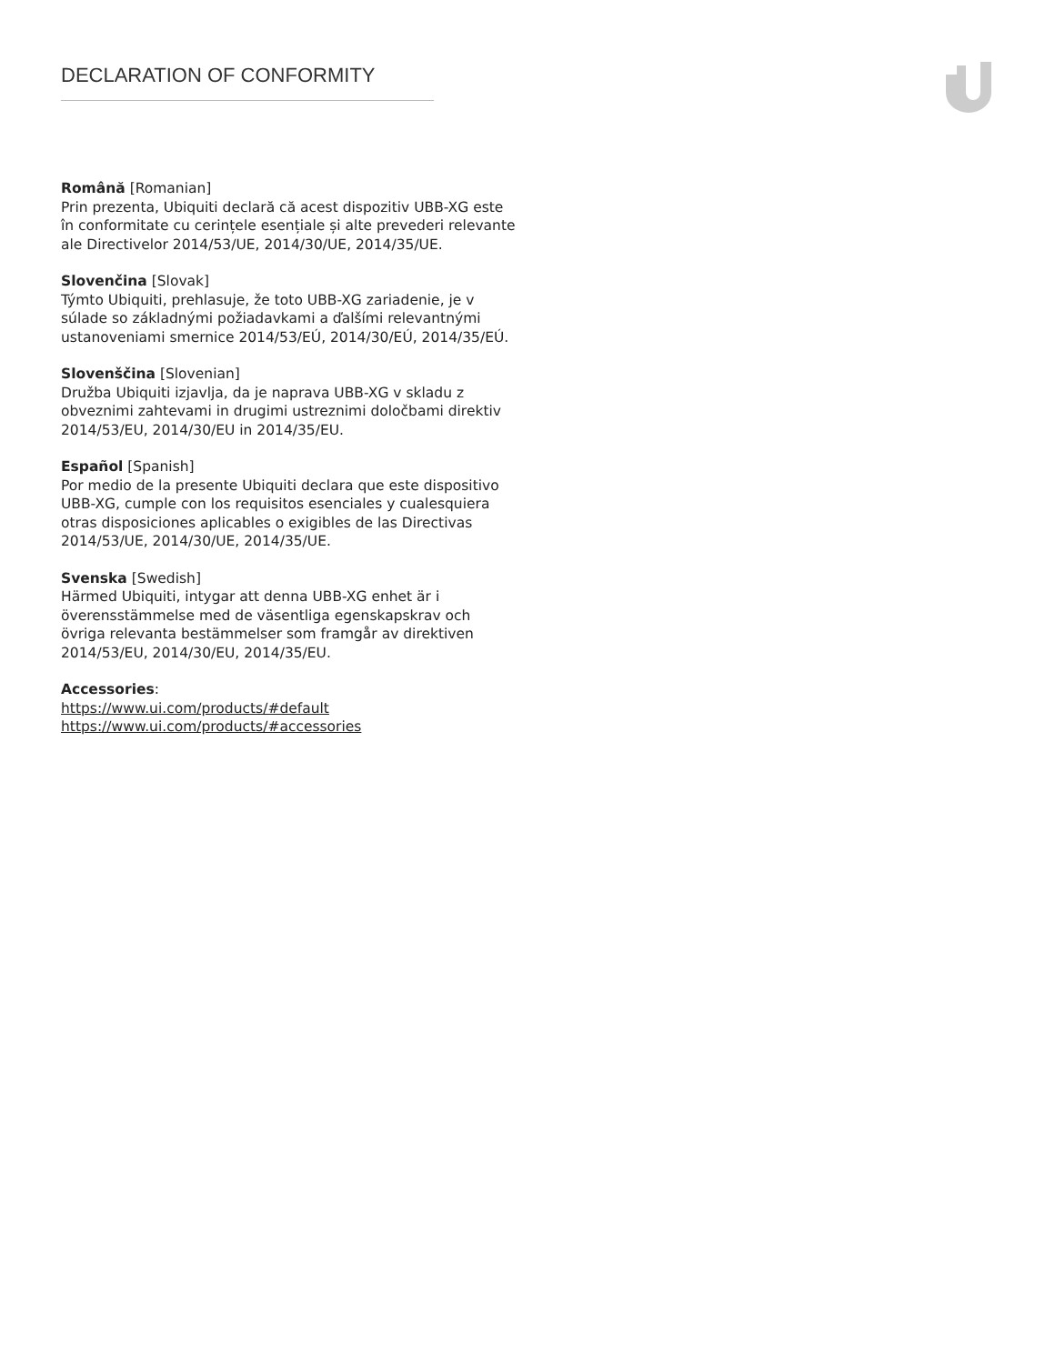DECLARATION OF CONFORMITY
Română [Romanian]
Prin prezenta, Ubiquiti declară că acest dispozitiv UBB-XG este în conformitate cu cerințele esențiale și alte prevederi relevante ale Directivelor 2014/53/UE, 2014/30/UE, 2014/35/UE.
Slovenčina [Slovak]
Týmto Ubiquiti, prehlasuje, že toto UBB-XG zariadenie, je v súlade so základnými požiadavkami a ďalšími relevantnými ustanoveniami smernice 2014/53/EÚ, 2014/30/EÚ, 2014/35/EÚ.
Slovenščina [Slovenian]
Družba Ubiquiti izjavlja, da je naprava UBB-XG v skladu z obveznimi zahtevami in drugimi ustreznimi določbami direktiv 2014/53/EU, 2014/30/EU in 2014/35/EU.
Español [Spanish]
Por medio de la presente Ubiquiti declara que este dispositivo UBB-XG, cumple con los requisitos esenciales y cualesquiera otras disposiciones aplicables o exigibles de las Directivas 2014/53/UE, 2014/30/UE, 2014/35/UE.
Svenska [Swedish]
Härmed Ubiquiti, intygar att denna UBB-XG enhet är i överensstämmelse med de väsentliga egenskapskrav och övriga relevanta bestämmelser som framgår av direktiven 2014/53/EU, 2014/30/EU, 2014/35/EU.
Accessories:
https://www.ui.com/products/#default
https://www.ui.com/products/#accessories